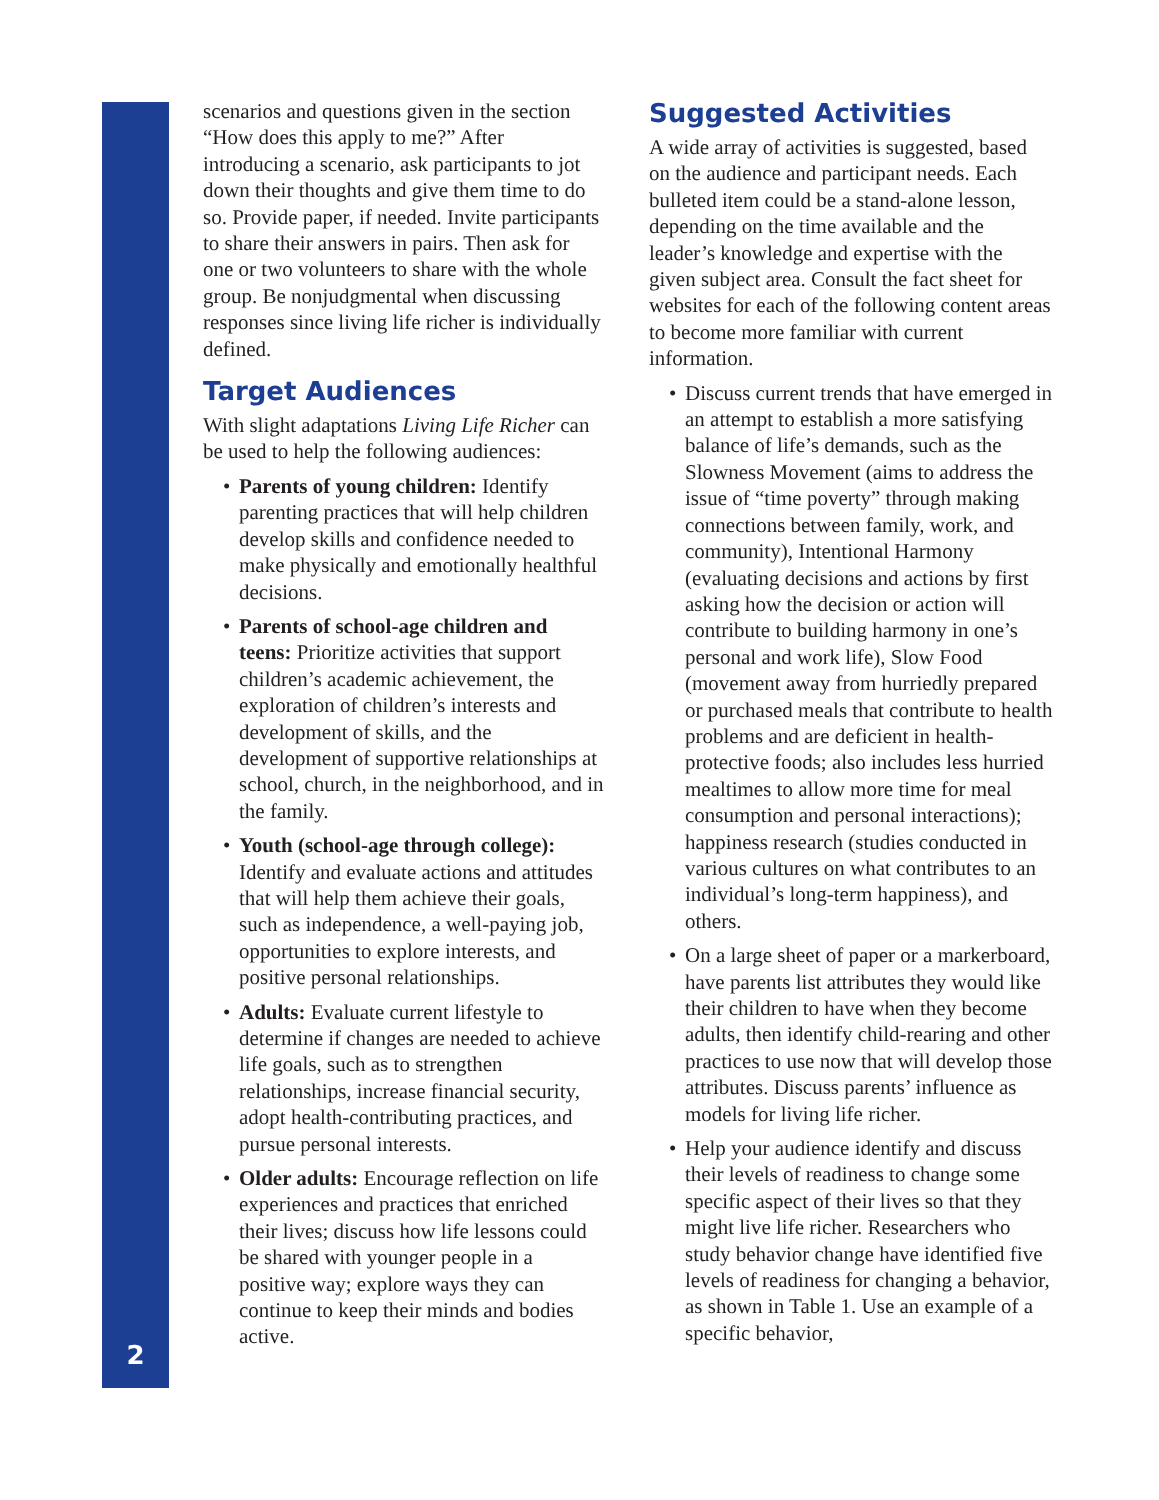scenarios and questions given in the section “How does this apply to me?” After introducing a scenario, ask participants to jot down their thoughts and give them time to do so. Provide paper, if needed. Invite participants to share their answers in pairs. Then ask for one or two volunteers to share with the whole group. Be nonjudgmental when discussing responses since living life richer is individually defined.
Target Audiences
With slight adaptations Living Life Richer can be used to help the following audiences:
• Parents of young children: Identify parenting practices that will help children develop skills and confidence needed to make physically and emotionally healthful decisions.
• Parents of school-age children and teens: Prioritize activities that support children’s academic achievement, the exploration of children’s interests and development of skills, and the development of supportive relationships at school, church, in the neighborhood, and in the family.
• Youth (school-age through college): Identify and evaluate actions and attitudes that will help them achieve their goals, such as independence, a well-paying job, opportunities to explore interests, and positive personal relationships.
• Adults: Evaluate current lifestyle to determine if changes are needed to achieve life goals, such as to strengthen relationships, increase financial security, adopt health-contributing practices, and pursue personal interests.
• Older adults: Encourage reflection on life experiences and practices that enriched their lives; discuss how life lessons could be shared with younger people in a positive way; explore ways they can continue to keep their minds and bodies active.
Suggested Activities
A wide array of activities is suggested, based on the audience and participant needs. Each bulleted item could be a stand-alone lesson, depending on the time available and the leader’s knowledge and expertise with the given subject area. Consult the fact sheet for websites for each of the following content areas to become more familiar with current information.
• Discuss current trends that have emerged in an attempt to establish a more satisfying balance of life’s demands, such as the Slowness Movement (aims to address the issue of “time poverty” through making connections between family, work, and community), Intentional Harmony (evaluating decisions and actions by first asking how the decision or action will contribute to building harmony in one’s personal and work life), Slow Food (movement away from hurriedly prepared or purchased meals that contribute to health problems and are deficient in health-protective foods; also includes less hurried mealtimes to allow more time for meal consumption and personal interactions); happiness research (studies conducted in various cultures on what contributes to an individual’s long-term happiness), and others.
• On a large sheet of paper or a markerboard, have parents list attributes they would like their children to have when they become adults, then identify child-rearing and other practices to use now that will develop those attributes. Discuss parents’ influence as models for living life richer.
• Help your audience identify and discuss their levels of readiness to change some specific aspect of their lives so that they might live life richer. Researchers who study behavior change have identified five levels of readiness for changing a behavior, as shown in Table 1. Use an example of a specific behavior,
2